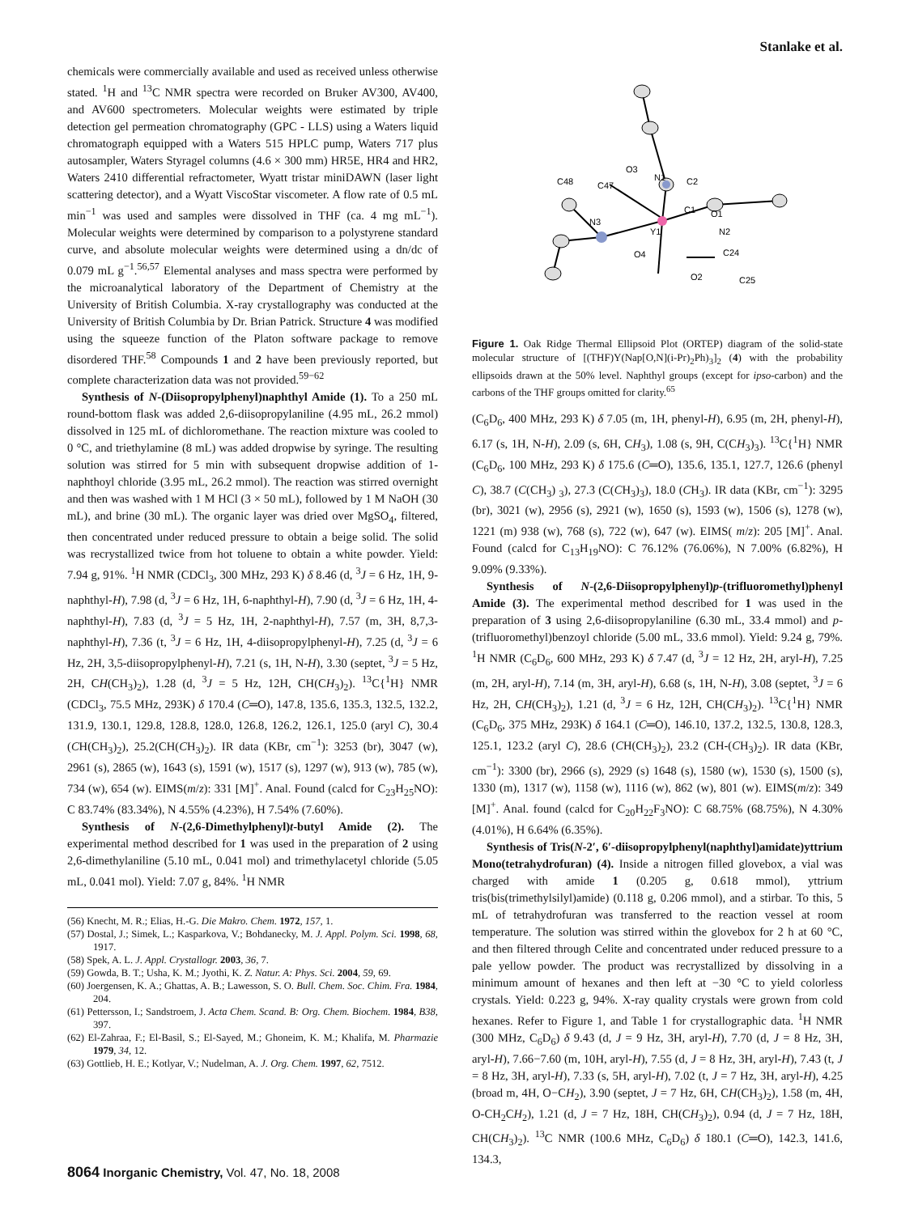Stanlake et al.
chemicals were commercially available and used as received unless otherwise stated. <sup>1</sup>H and <sup>13</sup>C NMR spectra were recorded on Bruker AV300, AV400, and AV600 spectrometers. Molecular weights were estimated by triple detection gel permeation chromatography (GPC - LLS) using a Waters liquid chromatograph equipped with a Waters 515 HPLC pump, Waters 717 plus autosampler, Waters Styragel columns (4.6 × 300 mm) HR5E, HR4 and HR2, Waters 2410 differential refractometer, Wyatt tristar miniDAWN (laser light scattering detector), and a Wyatt ViscoStar viscometer. A flow rate of 0.5 mL min<sup>−1</sup> was used and samples were dissolved in THF (ca. 4 mg mL<sup>−1</sup>). Molecular weights were determined by comparison to a polystyrene standard curve, and absolute molecular weights were determined using a dn/dc of 0.079 mL g<sup>−1</sup>.<sup>56,57</sup> Elemental analyses and mass spectra were performed by the microanalytical laboratory of the Department of Chemistry at the University of British Columbia. X-ray crystallography was conducted at the University of British Columbia by Dr. Brian Patrick. Structure 4 was modified using the squeeze function of the Platon software package to remove disordered THF.<sup>58</sup> Compounds 1 and 2 have been previously reported, but complete characterization data was not provided.<sup>59−62</sup>
Synthesis of N-(Diisopropylphenyl)naphthyl Amide (1). To a 250 mL round-bottom flask was added 2,6-diisopropylaniline (4.95 mL, 26.2 mmol) dissolved in 125 mL of dichloromethane. The reaction mixture was cooled to 0 °C, and triethylamine (8 mL) was added dropwise by syringe. The resulting solution was stirred for 5 min with subsequent dropwise addition of 1-naphthoyl chloride (3.95 mL, 26.2 mmol). The reaction was stirred overnight and then was washed with 1 M HCl (3 × 50 mL), followed by 1 M NaOH (30 mL), and brine (30 mL). The organic layer was dried over MgSO<sub>4</sub>, filtered, then concentrated under reduced pressure to obtain a beige solid. The solid was recrystallized twice from hot toluene to obtain a white powder. Yield: 7.94 g, 91%. <sup>1</sup>H NMR (CDCl<sub>3</sub>, 300 MHz, 293 K) δ 8.46 (d, <sup>3</sup>J = 6 Hz, 1H, 9-naphthyl-H), 7.98 (d, <sup>3</sup>J = 6 Hz, 1H, 6-naphthyl-H), 7.90 (d, <sup>3</sup>J = 6 Hz, 1H, 4-naphthyl-H), 7.83 (d, <sup>3</sup>J = 5 Hz, 1H, 2-naphthyl-H), 7.57 (m, 3H, 8,7,3-naphthyl-H), 7.36 (t, <sup>3</sup>J = 6 Hz, 1H, 4-diisopropylphenyl-H), 7.25 (d, <sup>3</sup>J = 6 Hz, 2H, 3,5-diisopropylphenyl-H), 7.21 (s, 1H, N-H), 3.30 (septet, <sup>3</sup>J = 5 Hz, 2H, CH(CH<sub>3</sub>)<sub>2</sub>), 1.28 (d, <sup>3</sup>J = 5 Hz, 12H, CH(CH<sub>3</sub>)<sub>2</sub>). <sup>13</sup>C{<sup>1</sup>H} NMR (CDCl<sub>3</sub>, 75.5 MHz, 293K) δ 170.4 (C═O), 147.8, 135.6, 135.3, 132.5, 132.2, 131.9, 130.1, 129.8, 128.8, 128.0, 126.8, 126.2, 126.1, 125.0 (aryl C), 30.4 (CH(CH<sub>3</sub>)<sub>2</sub>), 25.2(CH(CH<sub>3</sub>)<sub>2</sub>). IR data (KBr, cm<sup>−1</sup>): 3253 (br), 3047 (w), 2961 (s), 2865 (w), 1643 (s), 1591 (w), 1517 (s), 1297 (w), 913 (w), 785 (w), 734 (w), 654 (w). EIMS(m/z): 331 [M]<sup>+</sup>. Anal. Found (calcd for C<sub>23</sub>H<sub>25</sub>NO): C 83.74% (83.34%), N 4.55% (4.23%), H 7.54% (7.60%).
Synthesis of N-(2,6-Dimethylphenyl)t-butyl Amide (2). The experimental method described for 1 was used in the preparation of 2 using 2,6-dimethylaniline (5.10 mL, 0.041 mol) and trimethylacetyl chloride (5.05 mL, 0.041 mol). Yield: 7.07 g, 84%. <sup>1</sup>H NMR
(56) Knecht, M. R.; Elias, H.-G. Die Makro. Chem. 1972, 157, 1.
(57) Dostal, J.; Simek, L.; Kasparkova, V.; Bohdanecky, M. J. Appl. Polym. Sci. 1998, 68, 1917.
(58) Spek, A. L. J. Appl. Crystallogr. 2003, 36, 7.
(59) Gowda, B. T.; Usha, K. M.; Jyothi, K. Z. Natur. A: Phys. Sci. 2004, 59, 69.
(60) Joergensen, K. A.; Ghattas, A. B.; Lawesson, S. O. Bull. Chem. Soc. Chim. Fra. 1984, 204.
(61) Pettersson, I.; Sandstroem, J. Acta Chem. Scand. B: Org. Chem. Biochem. 1984, B38, 397.
(62) El-Zahraa, F.; El-Basil, S.; El-Sayed, M.; Ghoneim, K. M.; Khalifa, M. Pharmazie 1979, 34, 12.
(63) Gottlieb, H. E.; Kotlyar, V.; Nudelman, A. J. Org. Chem. 1997, 62, 7512.
Y1
N3
N1
N2
O4
O2
O1
O3
C2
C1
C48
C47
C24
C25
Figure 1. Oak Ridge Thermal Ellipsoid Plot (ORTEP) diagram of the solid-state molecular structure of [(THF)Y(Nap[O,N](i-Pr)<sub>2</sub>Ph)<sub>3</sub>]<sub>2</sub> (4) with the probability ellipsoids drawn at the 50% level. Naphthyl groups (except for ipso-carbon) and the carbons of the THF groups omitted for clarity.<sup>65</sup>
(C<sub>6</sub>D<sub>6</sub>, 400 MHz, 293 K) δ 7.05 (m, 1H, phenyl-H), 6.95 (m, 2H, phenyl-H), 6.17 (s, 1H, N-H), 2.09 (s, 6H, CH<sub>3</sub>), 1.08 (s, 9H, C(CH<sub>3</sub>)<sub>3</sub>). <sup>13</sup>C{<sup>1</sup>H} NMR (C<sub>6</sub>D<sub>6</sub>, 100 MHz, 293 K) δ 175.6 (C═O), 135.6, 135.1, 127.7, 126.6 (phenyl C), 38.7 (C(CH<sub>3</sub>) <sub>3</sub>), 27.3 (C(CH<sub>3</sub>)<sub>3</sub>), 18.0 (CH<sub>3</sub>). IR data (KBr, cm<sup>−1</sup>): 3295 (br), 3021 (w), 2956 (s), 2921 (w), 1650 (s), 1593 (w), 1506 (s), 1278 (w), 1221 (m) 938 (w), 768 (s), 722 (w), 647 (w). EIMS( m/z): 205 [M]<sup>+</sup>. Anal. Found (calcd for C<sub>13</sub>H<sub>19</sub>NO): C 76.12% (76.06%), N 7.00% (6.82%), H 9.09% (9.33%).
Synthesis of N-(2,6-Diisopropylphenyl)p-(trifluoromethyl)phenyl Amide (3). The experimental method described for 1 was used in the preparation of 3 using 2,6-diisopropylaniline (6.30 mL, 33.4 mmol) and p-(trifluoromethyl)benzoyl chloride (5.00 mL, 33.6 mmol). Yield: 9.24 g, 79%. <sup>1</sup>H NMR (C<sub>6</sub>D<sub>6</sub>, 600 MHz, 293 K) δ 7.47 (d, <sup>3</sup>J = 12 Hz, 2H, aryl-H), 7.25 (m, 2H, aryl-H), 7.14 (m, 3H, aryl-H), 6.68 (s, 1H, N-H), 3.08 (septet, <sup>3</sup>J = 6 Hz, 2H, CH(CH<sub>3</sub>)<sub>2</sub>), 1.21 (d, <sup>3</sup>J = 6 Hz, 12H, CH(CH<sub>3</sub>)<sub>2</sub>). <sup>13</sup>C{<sup>1</sup>H} NMR (C<sub>6</sub>D<sub>6</sub>, 375 MHz, 293K) δ 164.1 (C═O), 146.10, 137.2, 132.5, 130.8, 128.3, 125.1, 123.2 (aryl C), 28.6 (CH(CH<sub>3</sub>)<sub>2</sub>), 23.2 (CH-(CH<sub>3</sub>)<sub>2</sub>). IR data (KBr, cm<sup>−1</sup>): 3300 (br), 2966 (s), 2929 (s) 1648 (s), 1580 (w), 1530 (s), 1500 (s), 1330 (m), 1317 (w), 1158 (w), 1116 (w), 862 (w), 801 (w). EIMS(m/z): 349 [M]<sup>+</sup>. Anal. found (calcd for C<sub>20</sub>H<sub>22</sub>F<sub>3</sub>NO): C 68.75% (68.75%), N 4.30% (4.01%), H 6.64% (6.35%).
Synthesis of Tris(N-2′, 6′-diisopropylphenyl(naphthyl)amidate)yttrium Mono(tetrahydrofuran) (4). Inside a nitrogen filled glovebox, a vial was charged with amide 1 (0.205 g, 0.618 mmol), yttrium tris(bis(trimethylsilyl)amide) (0.118 g, 0.206 mmol), and a stirbar. To this, 5 mL of tetrahydrofuran was transferred to the reaction vessel at room temperature. The solution was stirred within the glovebox for 2 h at 60 °C, and then filtered through Celite and concentrated under reduced pressure to a pale yellow powder. The product was recrystallized by dissolving in a minimum amount of hexanes and then left at −30 °C to yield colorless crystals. Yield: 0.223 g, 94%. X-ray quality crystals were grown from cold hexanes. Refer to Figure 1, and Table 1 for crystallographic data. <sup>1</sup>H NMR (300 MHz, C<sub>6</sub>D<sub>6</sub>) δ 9.43 (d, J = 9 Hz, 3H, aryl-H), 7.70 (d, J = 8 Hz, 3H, aryl-H), 7.66−7.60 (m, 10H, aryl-H), 7.55 (d, J = 8 Hz, 3H, aryl-H), 7.43 (t, J = 8 Hz, 3H, aryl-H), 7.33 (s, 5H, aryl-H), 7.02 (t, J = 7 Hz, 3H, aryl-H), 4.25 (broad m, 4H, O−CH<sub>2</sub>), 3.90 (septet, J = 7 Hz, 6H, CH(CH<sub>3</sub>)<sub>2</sub>), 1.58 (m, 4H, O-CH<sub>2</sub>CH<sub>2</sub>), 1.21 (d, J = 7 Hz, 18H, CH(CH<sub>3</sub>)<sub>2</sub>), 0.94 (d, J = 7 Hz, 18H, CH(CH<sub>3</sub>)<sub>2</sub>). <sup>13</sup>C NMR (100.6 MHz, C<sub>6</sub>D<sub>6</sub>) δ 180.1 (C═O), 142.3, 141.6, 134.3,
8064 Inorganic Chemistry, Vol. 47, No. 18, 2008